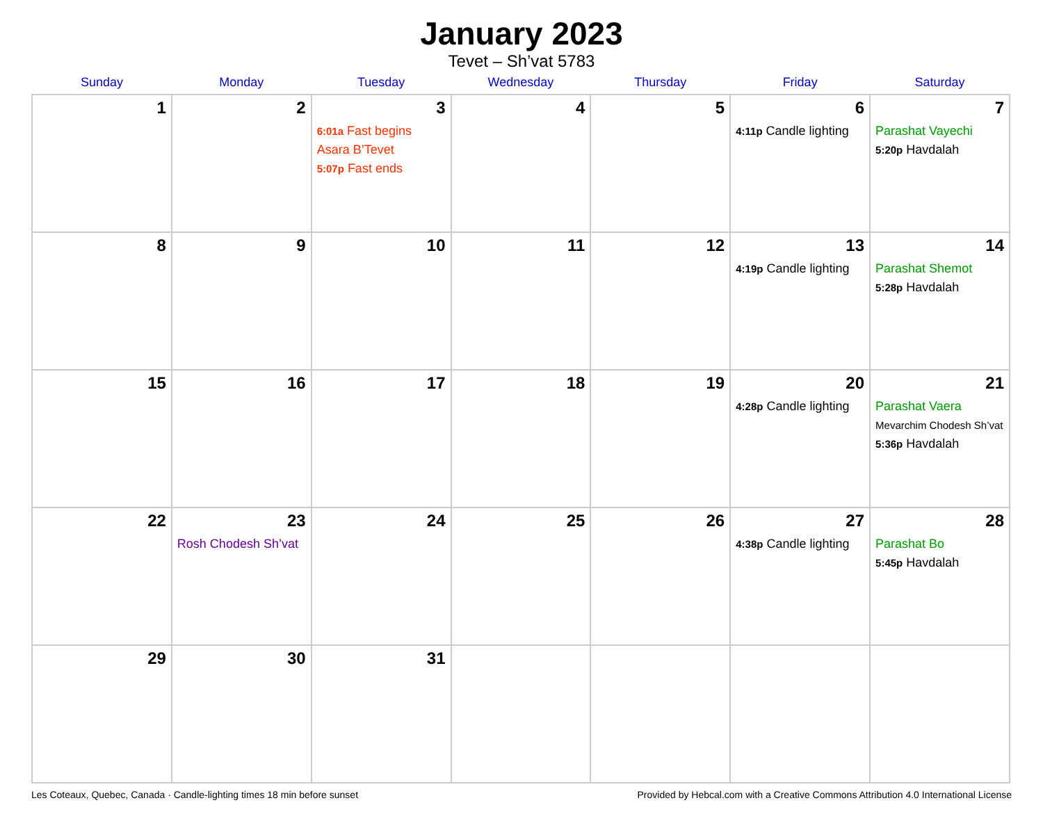January 2023
Tevet – Sh’vat 5783
| Sunday | Monday | Tuesday | Wednesday | Thursday | Friday | Saturday |
| --- | --- | --- | --- | --- | --- | --- |
| 1 | 2 | 3 6:01a Fast begins Asara B’Tevet 5:07p Fast ends | 4 | 5 | 6 4:11p Candle lighting | 7 Parashat Vayechi 5:20p Havdalah |
| 8 | 9 | 10 | 11 | 12 | 13 4:19p Candle lighting | 14 Parashat Shemot 5:28p Havdalah |
| 15 | 16 | 17 | 18 | 19 | 20 4:28p Candle lighting | 21 Parashat Vaera Mevarchim Chodesh Sh’vat 5:36p Havdalah |
| 22 | 23 Rosh Chodesh Sh’vat | 24 | 25 | 26 | 27 4:38p Candle lighting | 28 Parashat Bo 5:45p Havdalah |
| 29 | 30 | 31 | | | | |
Les Coteaux, Quebec, Canada · Candle-lighting times 18 min before sunset Provided by Hebcal.com with a Creative Commons Attribution 4.0 International License